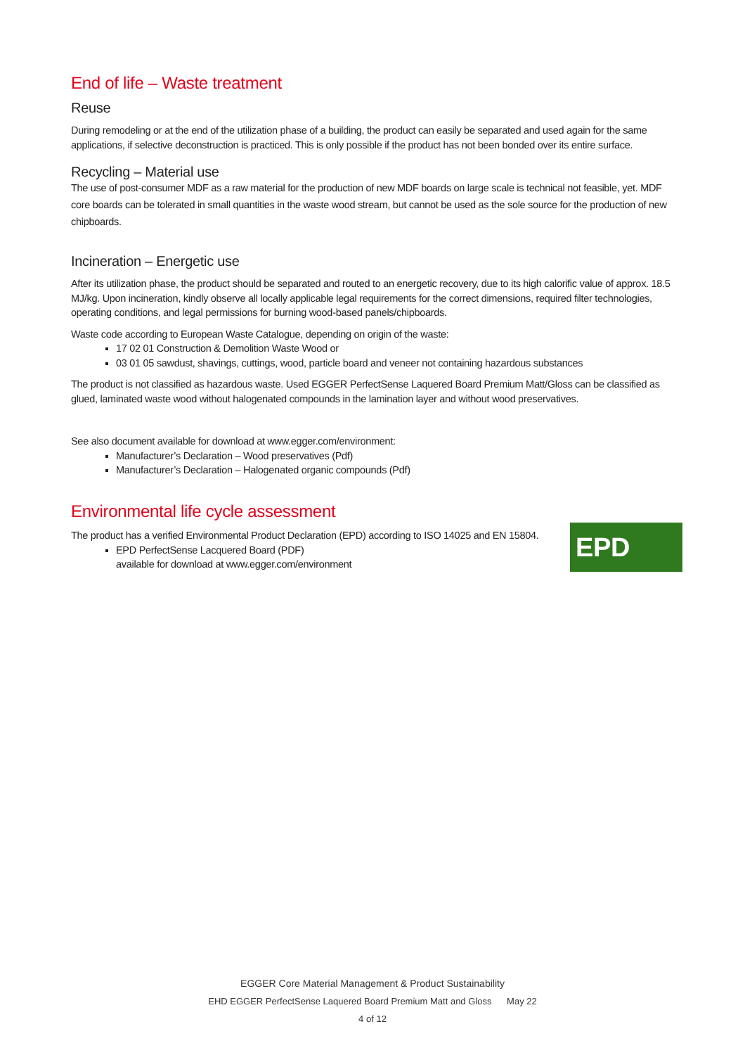End of life – Waste treatment
Reuse
During remodeling or at the end of the utilization phase of a building, the product can easily be separated and used again for the same applications, if selective deconstruction is practiced. This is only possible if the product has not been bonded over its entire surface.
Recycling – Material use
The use of post-consumer MDF as a raw material for the production of new MDF boards on large scale is technical not feasible, yet. MDF core boards can be tolerated in small quantities in the waste wood stream, but cannot be used as the sole source for the production of new chipboards.
Incineration – Energetic use
After its utilization phase, the product should be separated and routed to an energetic recovery, due to its high calorific value of approx. 18.5 MJ/kg. Upon incineration, kindly observe all locally applicable legal requirements for the correct dimensions, required filter technologies, operating conditions, and legal permissions for burning wood-based panels/chipboards.
Waste code according to European Waste Catalogue, depending on origin of the waste:
17 02 01 Construction & Demolition Waste Wood or
03 01 05 sawdust, shavings, cuttings, wood, particle board and veneer not containing hazardous substances
The product is not classified as hazardous waste. Used EGGER PerfectSense Laquered Board Premium Matt/Gloss can be classified as glued, laminated waste wood without halogenated compounds in the lamination layer and without wood preservatives.
See also document available for download at www.egger.com/environment:
Manufacturer’s Declaration – Wood preservatives (Pdf)
Manufacturer’s Declaration – Halogenated organic compounds (Pdf)
Environmental life cycle assessment
EPD
The product has a verified Environmental Product Declaration (EPD) according to ISO 14025 and EN 15804.
EPD PerfectSense Lacquered Board (PDF)
available for download at www.egger.com/environment
EGGER Core Material Management & Product Sustainability
EHD EGGER PerfectSense Laquered Board Premium Matt and Gloss May 22
4 of 12